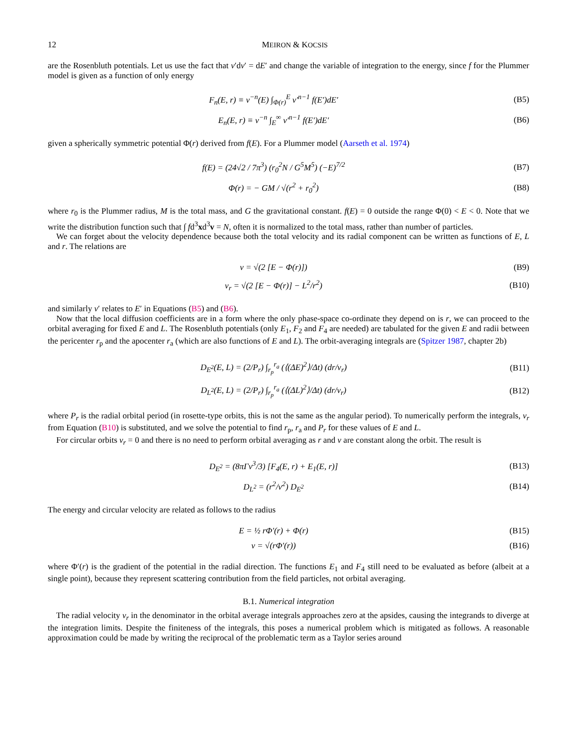12 MEIRON & KOCSIS
are the Rosenbluth potentials. Let us use the fact that v′dv′ = dE′ and change the variable of integration to the energy, since f for the Plummer model is given as a function of only energy
F<sub>n</sub>(E, r) ≡ v<sup>−n</sup>(E) ∫<sub>Φ(r)</sub><sup>E</sup> v′<sup>n−1</sup> f(E′)dE′ (B5)
E<sub>n</sub>(E, r) ≡ v<sup>−n</sup> ∫<sub>E</sub><sup>∞</sup> v′<sup>n−1</sup> f(E′)dE′ (B6)
given a spherically symmetric potential Φ(r) derived from f(E). For a Plummer model (Aarseth et al. 1974)
f(E) = (24√2 / 7π<sup>3</sup>) (r<sub>0</sub><sup>2</sup>N / G<sup>5</sup>M<sup>5</sup>) (−E)<sup>7/2</sup> (B7)
Φ(r) = − GM / √(r<sup>2</sup> + r<sub>0</sub><sup>2</sup>) (B8)
where r<sub>0</sub> is the Plummer radius, M is the total mass, and G the gravitational constant. f(E) = 0 outside the range Φ(0) < E < 0. Note that we write the distribution function such that ∫ fd<sup>3</sup>xd<sup>3</sup>v = N, often it is normalized to the total mass, rather than number of particles.
We can forget about the velocity dependence because both the total velocity and its radial component can be written as functions of E, L and r. The relations are
v = √(2 [E − Φ(r)]) (B9)
v<sub>r</sub> = √(2 [E − Φ(r)] − L<sup>2</sup>/r<sup>2</sup>) (B10)
and similarly v′ relates to E′ in Equations (B5) and (B6).
Now that the local diffusion coefficients are in a form where the only phase-space co-ordinate they depend on is r, we can proceed to the orbital averaging for fixed E and L. The Rosenbluth potentials (only E<sub>1</sub>, F<sub>2</sub> and F<sub>4</sub> are needed) are tabulated for the given E and radii between the pericenter r<sub>p</sub> and the apocenter r<sub>a</sub> (which are also functions of E and L). The orbit-averaging integrals are (Spitzer 1987, chapter 2b)
D<sub>E<sup>2</sup></sub>(E, L) = (2/P<sub>r</sub>) ∫<sub>r<sub>p</sub></sub><sup>r<sub>a</sub></sup> (⟨(ΔE)<sup>2</sup>⟩/Δt) (dr/v<sub>r</sub>) (B11)
D<sub>L<sup>2</sup></sub>(E, L) = (2/P<sub>r</sub>) ∫<sub>r<sub>p</sub></sub><sup>r<sub>a</sub></sup> (⟨(ΔL)<sup>2</sup>⟩/Δt) (dr/v<sub>r</sub>) (B12)
where P<sub>r</sub> is the radial orbital period (in rosette-type orbits, this is not the same as the angular period). To numerically perform the integrals, v<sub>r</sub> from Equation (B10) is substituted, and we solve the potential to find r<sub>p</sub>, r<sub>a</sub> and P<sub>r</sub> for these values of E and L.
For circular orbits v<sub>r</sub> = 0 and there is no need to perform orbital averaging as r and v are constant along the orbit. The result is
D<sub>E<sup>2</sup></sub> = (8πΓv<sup>3</sup>/3) [F<sub>4</sub>(E, r) + E<sub>1</sub>(E, r)] (B13)
D<sub>L<sup>2</sup></sub> = (r<sup>2</sup>/v<sup>2</sup>) D<sub>E<sup>2</sup></sub> (B14)
The energy and circular velocity are related as follows to the radius
E = ½ rΦ′(r) + Φ(r) (B15)
v = √(rΦ′(r)) (B16)
where Φ′(r) is the gradient of the potential in the radial direction. The functions E<sub>1</sub> and F<sub>4</sub> still need to be evaluated as before (albeit at a single point), because they represent scattering contribution from the field particles, not orbital averaging.
B.1. Numerical integration
The radial velocity v<sub>r</sub> in the denominator in the orbital average integrals approaches zero at the apsides, causing the integrands to diverge at the integration limits. Despite the finiteness of the integrals, this poses a numerical problem which is mitigated as follows. A reasonable approximation could be made by writing the reciprocal of the problematic term as a Taylor series around